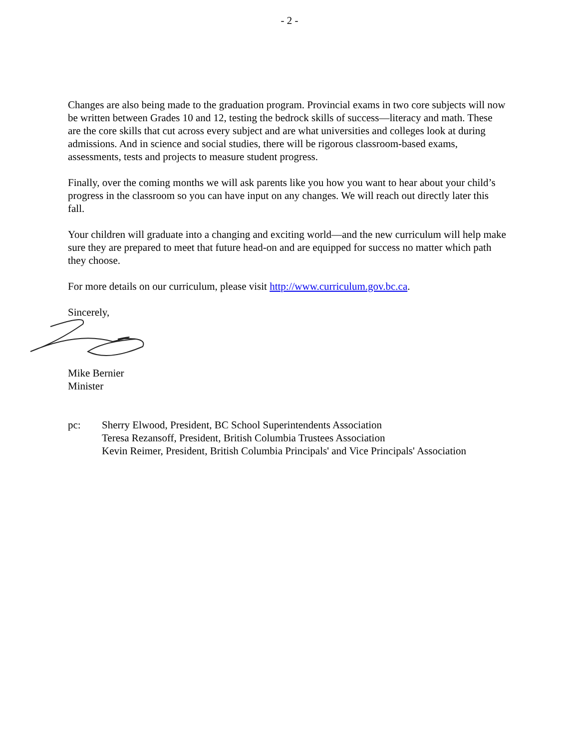- 2 -
Changes are also being made to the graduation program. Provincial exams in two core subjects will now be written between Grades 10 and 12, testing the bedrock skills of success—literacy and math. These are the core skills that cut across every subject and are what universities and colleges look at during admissions. And in science and social studies, there will be rigorous classroom-based exams, assessments, tests and projects to measure student progress.
Finally, over the coming months we will ask parents like you how you want to hear about your child’s progress in the classroom so you can have input on any changes. We will reach out directly later this fall.
Your children will graduate into a changing and exciting world—and the new curriculum will help make sure they are prepared to meet that future head-on and are equipped for success no matter which path they choose.
For more details on our curriculum, please visit http://www.curriculum.gov.bc.ca.
Sincerely,
Mike Bernier
Minister
pc: Sherry Elwood, President, BC School Superintendents Association
Teresa Rezansoff, President, British Columbia Trustees Association
Kevin Reimer, President, British Columbia Principals' and Vice Principals' Association